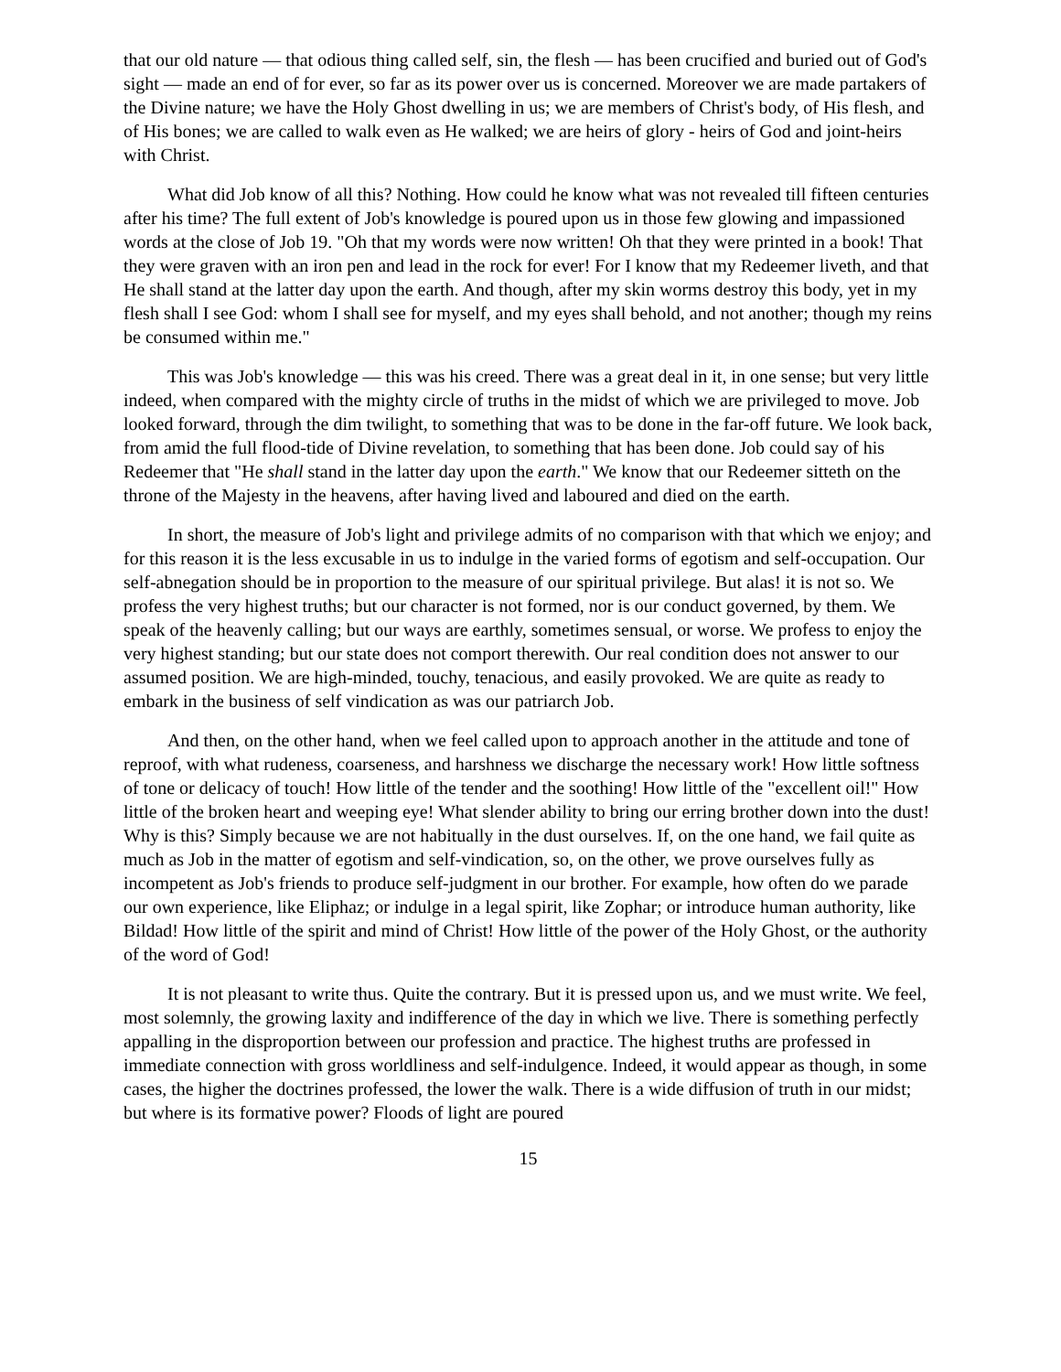that our old nature — that odious thing called self, sin, the flesh — has been crucified and buried out of God's sight — made an end of for ever, so far as its power over us is concerned. Moreover we are made partakers of the Divine nature; we have the Holy Ghost dwelling in us; we are members of Christ's body, of His flesh, and of His bones; we are called to walk even as He walked; we are heirs of glory - heirs of God and joint-heirs with Christ.
What did Job know of all this? Nothing. How could he know what was not revealed till fifteen centuries after his time? The full extent of Job's knowledge is poured upon us in those few glowing and impassioned words at the close of Job 19. "Oh that my words were now written! Oh that they were printed in a book! That they were graven with an iron pen and lead in the rock for ever! For I know that my Redeemer liveth, and that He shall stand at the latter day upon the earth. And though, after my skin worms destroy this body, yet in my flesh shall I see God: whom I shall see for myself, and my eyes shall behold, and not another; though my reins be consumed within me."
This was Job's knowledge — this was his creed. There was a great deal in it, in one sense; but very little indeed, when compared with the mighty circle of truths in the midst of which we are privileged to move. Job looked forward, through the dim twilight, to something that was to be done in the far-off future. We look back, from amid the full flood-tide of Divine revelation, to something that has been done. Job could say of his Redeemer that "He shall stand in the latter day upon the earth." We know that our Redeemer sitteth on the throne of the Majesty in the heavens, after having lived and laboured and died on the earth.
In short, the measure of Job's light and privilege admits of no comparison with that which we enjoy; and for this reason it is the less excusable in us to indulge in the varied forms of egotism and self-occupation. Our self-abnegation should be in proportion to the measure of our spiritual privilege. But alas! it is not so. We profess the very highest truths; but our character is not formed, nor is our conduct governed, by them. We speak of the heavenly calling; but our ways are earthly, sometimes sensual, or worse. We profess to enjoy the very highest standing; but our state does not comport therewith. Our real condition does not answer to our assumed position. We are high-minded, touchy, tenacious, and easily provoked. We are quite as ready to embark in the business of self vindication as was our patriarch Job.
And then, on the other hand, when we feel called upon to approach another in the attitude and tone of reproof, with what rudeness, coarseness, and harshness we discharge the necessary work! How little softness of tone or delicacy of touch! How little of the tender and the soothing! How little of the "excellent oil!" How little of the broken heart and weeping eye! What slender ability to bring our erring brother down into the dust! Why is this? Simply because we are not habitually in the dust ourselves. If, on the one hand, we fail quite as much as Job in the matter of egotism and self-vindication, so, on the other, we prove ourselves fully as incompetent as Job's friends to produce self-judgment in our brother. For example, how often do we parade our own experience, like Eliphaz; or indulge in a legal spirit, like Zophar; or introduce human authority, like Bildad! How little of the spirit and mind of Christ! How little of the power of the Holy Ghost, or the authority of the word of God!
It is not pleasant to write thus. Quite the contrary. But it is pressed upon us, and we must write. We feel, most solemnly, the growing laxity and indifference of the day in which we live. There is something perfectly appalling in the disproportion between our profession and practice. The highest truths are professed in immediate connection with gross worldliness and self-indulgence. Indeed, it would appear as though, in some cases, the higher the doctrines professed, the lower the walk. There is a wide diffusion of truth in our midst; but where is its formative power? Floods of light are poured
15